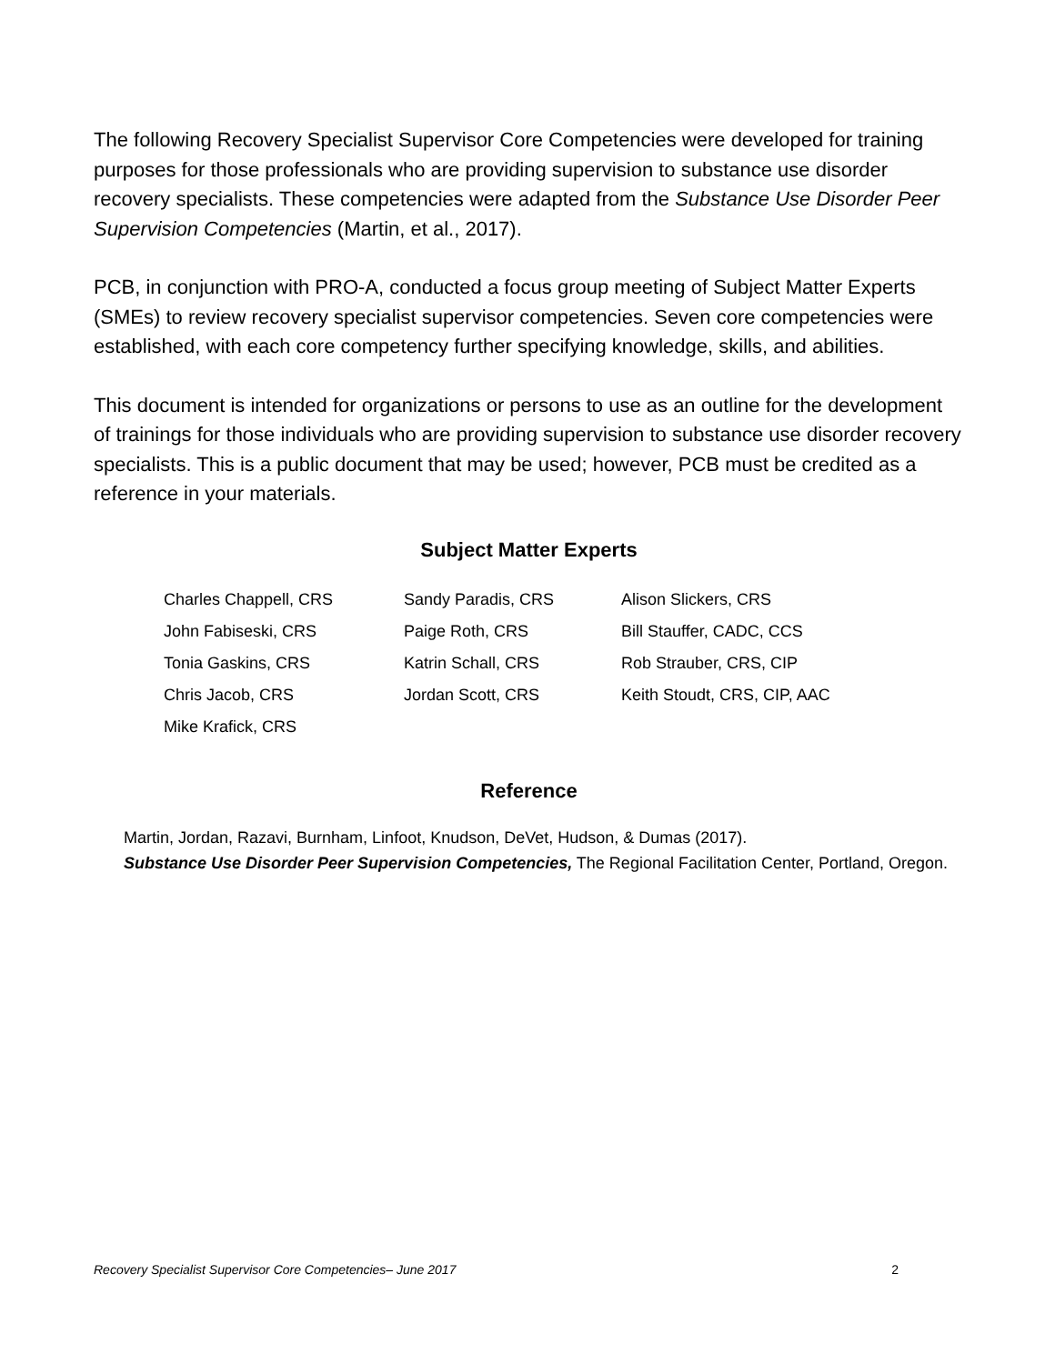The following Recovery Specialist Supervisor Core Competencies were developed for training purposes for those professionals who are providing supervision to substance use disorder recovery specialists. These competencies were adapted from the Substance Use Disorder Peer Supervision Competencies (Martin, et al., 2017).
PCB, in conjunction with PRO-A, conducted a focus group meeting of Subject Matter Experts (SMEs) to review recovery specialist supervisor competencies. Seven core competencies were established, with each core competency further specifying knowledge, skills, and abilities.
This document is intended for organizations or persons to use as an outline for the development of trainings for those individuals who are providing supervision to substance use disorder recovery specialists. This is a public document that may be used; however, PCB must be credited as a reference in your materials.
Subject Matter Experts
Charles Chappell, CRS
John Fabiseski, CRS
Tonia Gaskins, CRS
Chris Jacob, CRS
Mike Krafick, CRS
Sandy Paradis, CRS
Paige Roth, CRS
Katrin Schall, CRS
Jordan Scott, CRS
Alison Slickers, CRS
Bill Stauffer, CADC, CCS
Rob Strauber, CRS, CIP
Keith Stoudt, CRS, CIP, AAC
Reference
Martin, Jordan, Razavi, Burnham, Linfoot, Knudson, DeVet, Hudson, & Dumas (2017).
Substance Use Disorder Peer Supervision Competencies, The Regional Facilitation Center, Portland, Oregon.
Recovery Specialist Supervisor Core Competencies– June 2017 2